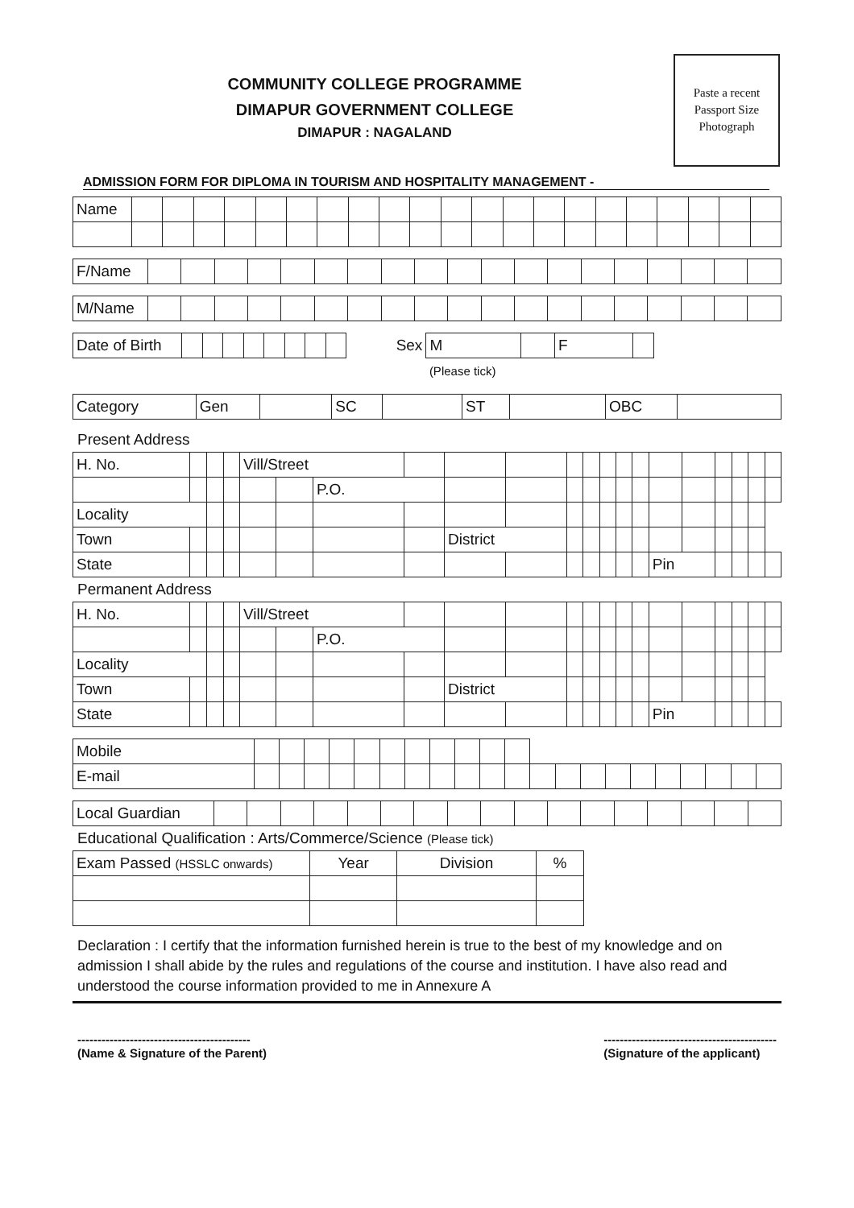COMMUNITY COLLEGE PROGRAMME
DIMAPUR GOVERNMENT COLLEGE
DIMAPUR : NAGALAND
Paste a recent
Passport Size
Photograph
ADMISSION FORM FOR DIPLOMA IN TOURISM AND HOSPITALITY MANAGEMENT -
| Name | | | | | | | | | | | | | | | | | | | | | |
| F/Name | | | | | | | | | | | | | | | | | | | |
| M/Name | | | | | | | | | | | | | | | | | | | |
| Date of Birth | | | | | | | | | Sex | M | | F | | |
| | | | | | | | | | | (Please tick) | | | | |
| Category | Gen | | SC | | ST | | OBC | |
Present Address
| H. No. | | | | Vill/Street | | | | | | | | | | | | | | | | |
| | | | | | | P.O. | | | | | | | | | | | | | | |
| Locality | | | | | | | | | | | | | | | | | | | | |
| Town | | | | | | | | District | | | | | | | | | | | | |
| State | | | | | | | | | | | | | | | Pin | | | | | |
Permanent Address
| H. No. | | | | Vill/Street | | | | | | | | | | | | | | | | |
| | | | | | | P.O. | | | | | | | | | | | | | | |
| Locality | | | | | | | | | | | | | | | | | | | | |
| Town | | | | | | | | District | | | | | | | | | | | | |
| State | | | | | | | | | | | | | | | Pin | | | | | |
| Mobile | | | | | | | | | | | | | | | | | | | | | |
| E-mail | | | | | | | | | | | | | | | | | | | | | |
| Local Guardian | | | | | | | | | | | | | | | | | |
Educational Qualification : Arts/Commerce/Science (Please tick)
| Exam Passed (HSSLC onwards) | Year | Division | % |
Declaration : I certify that the information furnished herein is true to the best of my knowledge and on admission I shall abide by the rules and regulations of the course and institution. I have also read and understood the course information provided to me in Annexure A
-------------------------------------------
(Name & Signature of the Parent)
-------------------------------------------
(Signature of the applicant)